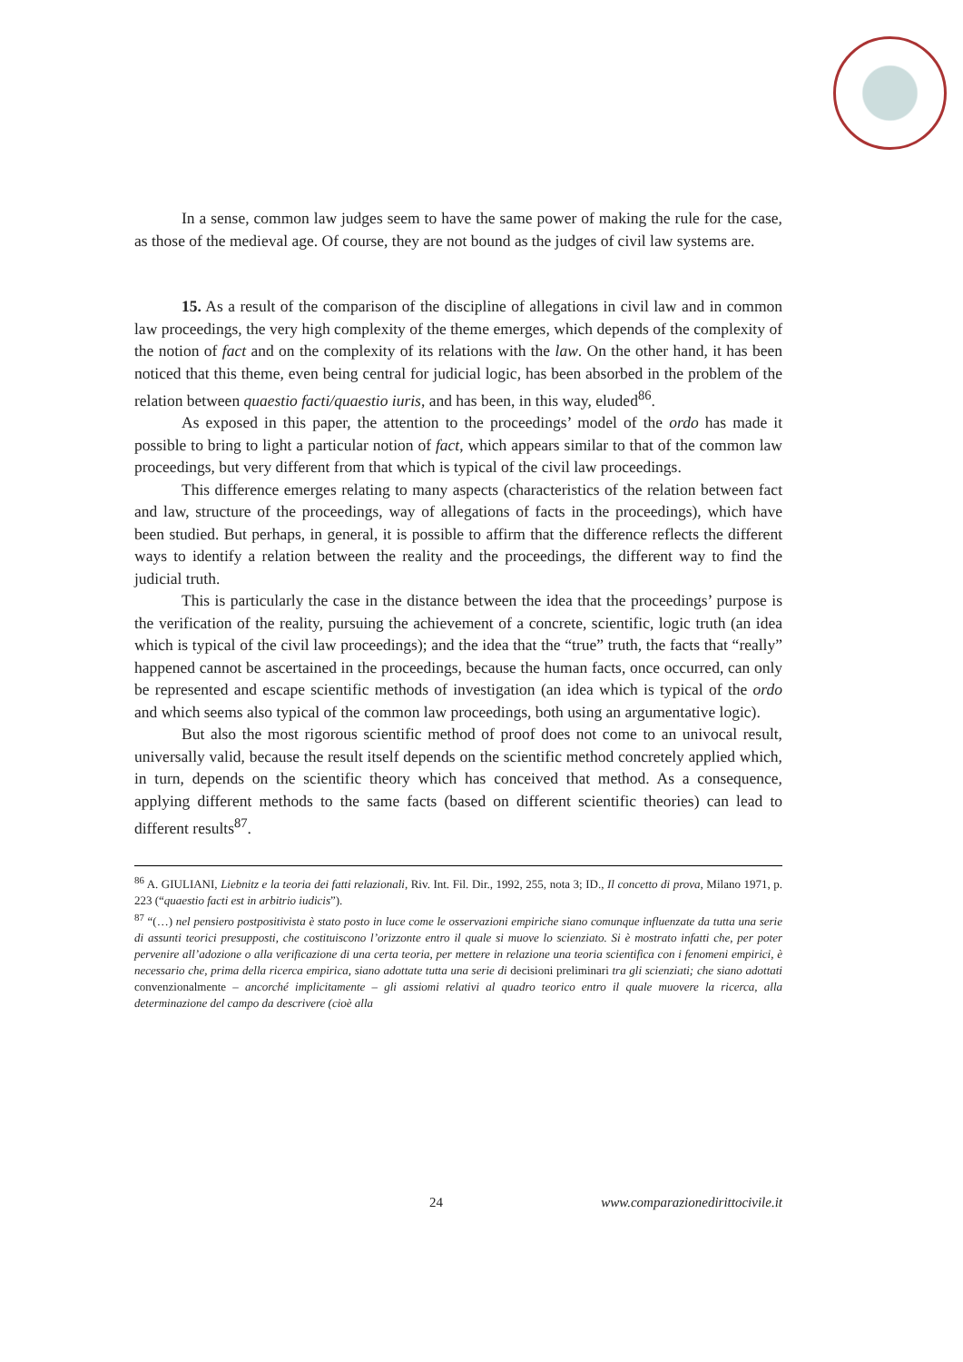In a sense, common law judges seem to have the same power of making the rule for the case, as those of the medieval age. Of course, they are not bound as the judges of civil law systems are.
15. As a result of the comparison of the discipline of allegations in civil law and in common law proceedings, the very high complexity of the theme emerges, which depends of the complexity of the notion of fact and on the complexity of its relations with the law. On the other hand, it has been noticed that this theme, even being central for judicial logic, has been absorbed in the problem of the relation between quaestio facti/quaestio iuris, and has been, in this way, eluded<sup>86</sup>.
As exposed in this paper, the attention to the proceedings’ model of the ordo has made it possible to bring to light a particular notion of fact, which appears similar to that of the common law proceedings, but very different from that which is typical of the civil law proceedings.
This difference emerges relating to many aspects (characteristics of the relation between fact and law, structure of the proceedings, way of allegations of facts in the proceedings), which have been studied. But perhaps, in general, it is possible to affirm that the difference reflects the different ways to identify a relation between the reality and the proceedings, the different way to find the judicial truth.
This is particularly the case in the distance between the idea that the proceedings’ purpose is the verification of the reality, pursuing the achievement of a concrete, scientific, logic truth (an idea which is typical of the civil law proceedings); and the idea that the “true” truth, the facts that “really” happened cannot be ascertained in the proceedings, because the human facts, once occurred, can only be represented and escape scientific methods of investigation (an idea which is typical of the ordo and which seems also typical of the common law proceedings, both using an argumentative logic).
But also the most rigorous scientific method of proof does not come to an univocal result, universally valid, because the result itself depends on the scientific method concretely applied which, in turn, depends on the scientific theory which has conceived that method. As a consequence, applying different methods to the same facts (based on different scientific theories) can lead to different results<sup>87</sup>.
<sup>86</sup> A. GIULIANI, Liebnitz e la teoria dei fatti relazionali, Riv. Int. Fil. Dir., 1992, 255, nota 3; ID., Il concetto di prova, Milano 1971, p. 223 (“quaestio facti est in arbitrio iudicis”).
<sup>87</sup> “(…) nel pensiero postpositivista è stato posto in luce come le osservazioni empiriche siano comunque influenzate da tutta una serie di assunti teorici presupposti, che costituiscono l’orizzonte entro il quale si muove lo scienziato. Si è mostrato infatti che, per poter pervenire all’adozione o alla verificazione di una certa teoria, per mettere in relazione una teoria scientifica con i fenomeni empirici, è necessario che, prima della ricerca empirica, siano adottate tutta una serie di decisioni preliminari tra gli scienziati; che siano adottati convenzionalmente – ancorché implicitamente – gli assiomi relativi al quadro teorico entro il quale muovere la ricerca, alla determinazione del campo da descrivere (cioè alla
24 www.comparazionedirittocivile.it